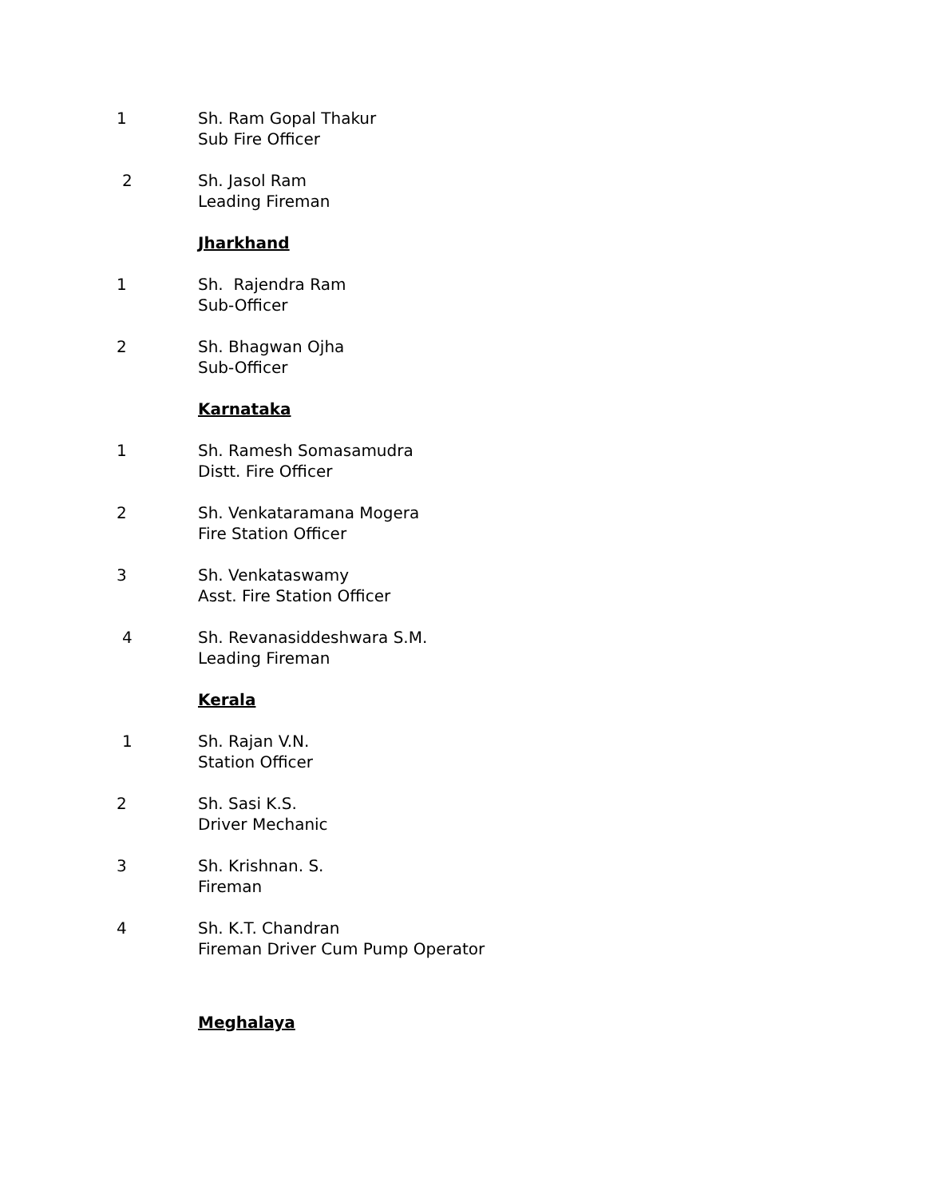1 Sh. Ram Gopal Thakur
Sub Fire Officer
2 Sh. Jasol Ram
Leading Fireman
Jharkhand
1 Sh. Rajendra Ram
Sub-Officer
2 Sh. Bhagwan Ojha
Sub-Officer
Karnataka
1 Sh. Ramesh Somasamudra
Distt. Fire Officer
2 Sh. Venkataramana Mogera
Fire Station Officer
3 Sh. Venkataswamy
Asst. Fire Station Officer
4 Sh. Revanasiddeshwara S.M.
Leading Fireman
Kerala
1 Sh. Rajan V.N.
Station Officer
2 Sh. Sasi K.S.
Driver Mechanic
3 Sh. Krishnan. S.
Fireman
4 Sh. K.T. Chandran
Fireman Driver Cum Pump Operator
Meghalaya